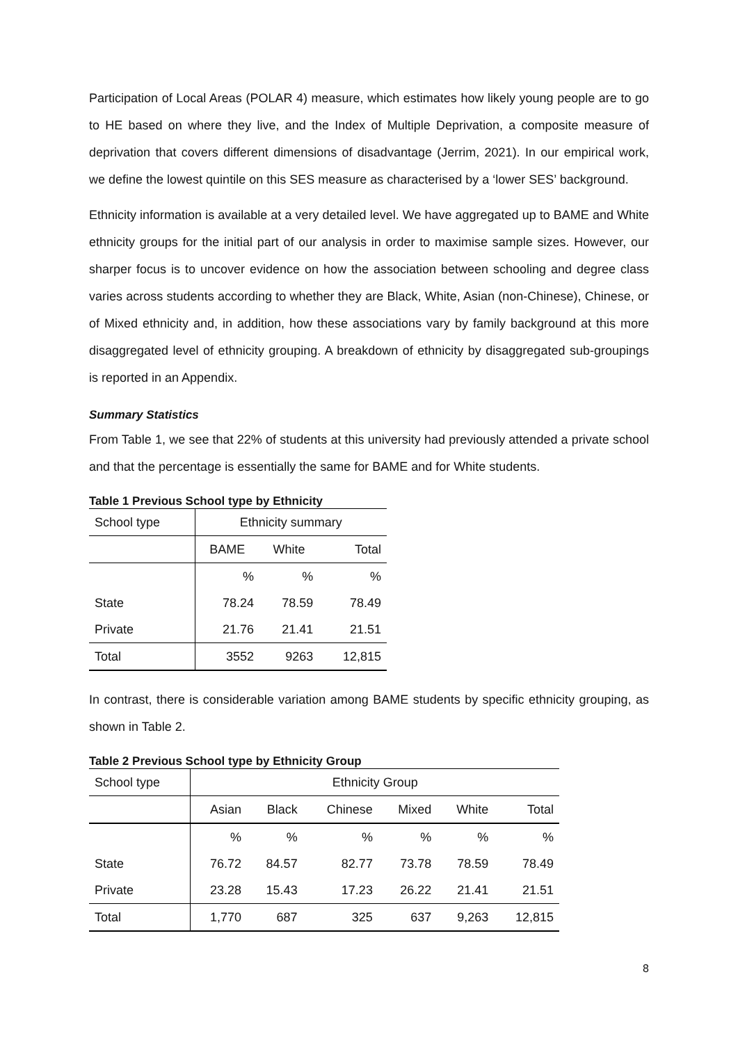Participation of Local Areas (POLAR 4) measure, which estimates how likely young people are to go to HE based on where they live, and the Index of Multiple Deprivation, a composite measure of deprivation that covers different dimensions of disadvantage (Jerrim, 2021). In our empirical work, we define the lowest quintile on this SES measure as characterised by a ‘lower SES’ background.
Ethnicity information is available at a very detailed level. We have aggregated up to BAME and White ethnicity groups for the initial part of our analysis in order to maximise sample sizes. However, our sharper focus is to uncover evidence on how the association between schooling and degree class varies across students according to whether they are Black, White, Asian (non-Chinese), Chinese, or of Mixed ethnicity and, in addition, how these associations vary by family background at this more disaggregated level of ethnicity grouping. A breakdown of ethnicity by disaggregated sub-groupings is reported in an Appendix.
Summary Statistics
From Table 1, we see that 22% of students at this university had previously attended a private school and that the percentage is essentially the same for BAME and for White students.
Table 1 Previous School type by Ethnicity
| School type | Ethnicity summary | | |
| --- | --- | --- | --- |
| | BAME | White | Total |
| | % | % | % |
| State | 78.24 | 78.59 | 78.49 |
| Private | 21.76 | 21.41 | 21.51 |
| Total | 3552 | 9263 | 12,815 |
In contrast, there is considerable variation among BAME students by specific ethnicity grouping, as shown in Table 2.
Table 2 Previous School type by Ethnicity Group
| School type | Ethnicity Group | | | | | |
| --- | --- | --- | --- | --- | --- | --- |
| | Asian | Black | Chinese | Mixed | White | Total |
| | % | % | % | % | % | % |
| State | 76.72 | 84.57 | 82.77 | 73.78 | 78.59 | 78.49 |
| Private | 23.28 | 15.43 | 17.23 | 26.22 | 21.41 | 21.51 |
| Total | 1,770 | 687 | 325 | 637 | 9,263 | 12,815 |
8